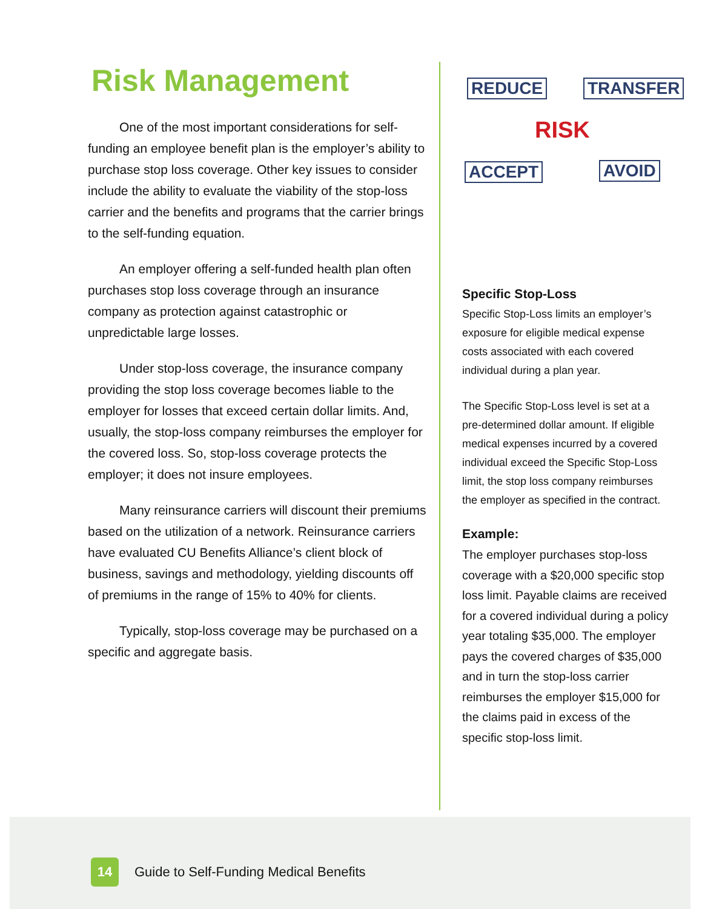Risk Management
One of the most important considerations for self-funding an employee benefit plan is the employer’s ability to purchase stop loss coverage. Other key issues to consider include the ability to evaluate the viability of the stop-loss carrier and the benefits and programs that the carrier brings to the self-funding equation.
An employer offering a self-funded health plan often purchases stop loss coverage through an insurance company as protection against catastrophic or unpredictable large losses.
Under stop-loss coverage, the insurance company providing the stop loss coverage becomes liable to the employer for losses that exceed certain dollar limits. And, usually, the stop-loss company reimburses the employer for the covered loss. So, stop-loss coverage protects the employer; it does not insure employees.
Many reinsurance carriers will discount their premiums based on the utilization of a network. Reinsurance carriers have evaluated CU Benefits Alliance’s client block of business, savings and methodology, yielding discounts off of premiums in the range of 15% to 40% for clients.
Typically, stop-loss coverage may be purchased on a specific and aggregate basis.
REDUCE TRANSFER
RISK
ACCEPT AVOID
Specific Stop-Loss
Specific Stop-Loss limits an employer’s exposure for eligible medical expense costs associated with each covered individual during a plan year.
The Specific Stop-Loss level is set at a pre-determined dollar amount. If eligible medical expenses incurred by a covered individual exceed the Specific Stop-Loss limit, the stop loss company reimburses the employer as specified in the contract.
Example:
The employer purchases stop-loss coverage with a $20,000 specific stop loss limit. Payable claims are received for a covered individual during a policy year totaling $35,000. The employer pays the covered charges of $35,000 and in turn the stop-loss carrier reimburses the employer $15,000 for the claims paid in excess of the specific stop-loss limit.
14
Guide to Self-Funding Medical Benefits